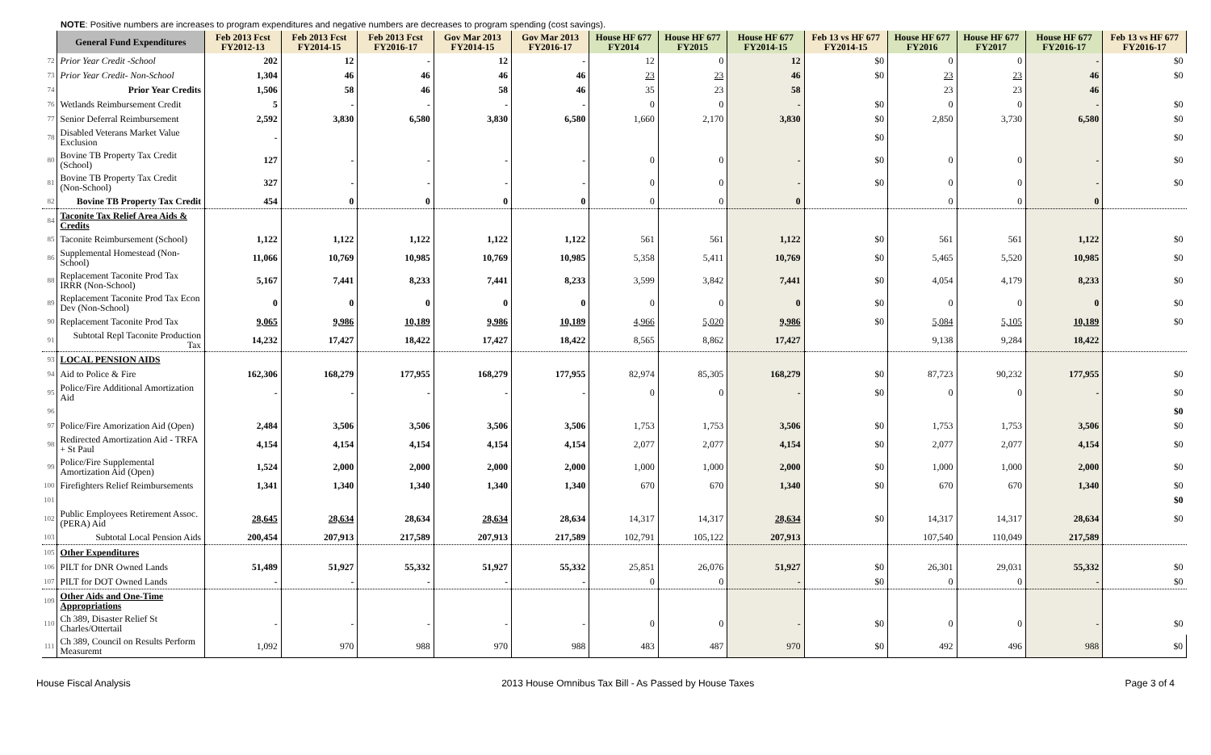NOTE: Positive numbers are increases to program expenditures and negative numbers are decreases to program spending (cost savings).
| | General Fund Expenditures | Feb 2013 Fcst FY2012-13 | Feb 2013 Fcst FY2014-15 | Feb 2013 Fcst FY2016-17 | Gov Mar 2013 FY2014-15 | Gov Mar 2013 FY2016-17 | House HF 677 FY2014 | House HF 677 FY2015 | House HF 677 FY2014-15 | Feb 13 vs HF 677 FY2014-15 | House HF 677 FY2016 | House HF 677 FY2017 | House HF 677 FY2016-17 | Feb 13 vs HF 677 FY2016-17 |
| --- | --- | --- | --- | --- | --- | --- | --- | --- | --- | --- | --- | --- | --- | --- |
| 72 | Prior Year Credit -School | 202 | 12 | - | 12 | - | 12 | 0 | 12 | $0 | 0 | 0 | - | $0 |
| 73 | Prior Year Credit- Non-School | 1,304 | 46 | 46 | 46 | 46 | 23 | 23 | 46 | $0 | 23 | 23 | 46 | $0 |
| 74 | Prior Year Credits | 1,506 | 58 | 46 | 58 | 46 | 35 | 23 | 58 | | 23 | 23 | 46 | |
| 76 | Wetlands Reimbursement Credit | 5 | - | - | - | - | 0 | 0 | - | $0 | 0 | 0 | - | $0 |
| 77 | Senior Deferral Reimbursement | 2,592 | 3,830 | 6,580 | 3,830 | 6,580 | 1,660 | 2,170 | 3,830 | $0 | 2,850 | 3,730 | 6,580 | $0 |
| 78 | Disabled Veterans Market Value Exclusion | - | | | | | | | | $0 | | | | $0 |
| 80 | Bovine TB Property Tax Credit (School) | 127 | - | - | - | - | 0 | 0 | - | $0 | 0 | 0 | - | $0 |
| 81 | Bovine TB Property Tax Credit (Non-School) | 327 | - | - | - | - | 0 | 0 | - | $0 | 0 | 0 | - | $0 |
| 82 | Bovine TB Property Tax Credit | 454 | 0 | 0 | 0 | 0 | 0 | 0 | 0 | | 0 | 0 | 0 | |
| 84 | Taconite Tax Relief Area Aids & Credits | | | | | | | | | | | | | |
| 85 | Taconite Reimbursement (School) | 1,122 | 1,122 | 1,122 | 1,122 | 1,122 | 561 | 561 | 1,122 | $0 | 561 | 561 | 1,122 | $0 |
| 86 | Supplemental Homestead (Non-School) | 11,066 | 10,769 | 10,985 | 10,769 | 10,985 | 5,358 | 5,411 | 10,769 | $0 | 5,465 | 5,520 | 10,985 | $0 |
| 88 | Replacement Taconite Prod Tax IRRR (Non-School) | 5,167 | 7,441 | 8,233 | 7,441 | 8,233 | 3,599 | 3,842 | 7,441 | $0 | 4,054 | 4,179 | 8,233 | $0 |
| 89 | Replacement Taconite Prod Tax Econ Dev (Non-School) | 0 | 0 | 0 | 0 | 0 | 0 | 0 | 0 | $0 | 0 | 0 | 0 | $0 |
| 90 | Replacement Taconite Prod Tax | 9,065 | 9,986 | 10,189 | 9,986 | 10,189 | 4,966 | 5,020 | 9,986 | $0 | 5,084 | 5,105 | 10,189 | $0 |
| 91 | Subtotal Repl Taconite Production Tax | 14,232 | 17,427 | 18,422 | 17,427 | 18,422 | 8,565 | 8,862 | 17,427 | | 9,138 | 9,284 | 18,422 | |
| 93 | LOCAL PENSION AIDS | | | | | | | | | | | | | |
| 94 | Aid to Police & Fire | 162,306 | 168,279 | 177,955 | 168,279 | 177,955 | 82,974 | 85,305 | 168,279 | $0 | 87,723 | 90,232 | 177,955 | $0 |
| 95 | Police/Fire Additional Amortization Aid | - | - | - | - | - | 0 | 0 | - | $0 | 0 | 0 | - | $0 |
| 96 | | | | | | | | | | | | | | $0 |
| 97 | Police/Fire Amorization Aid (Open) | 2,484 | 3,506 | 3,506 | 3,506 | 3,506 | 1,753 | 1,753 | 3,506 | $0 | 1,753 | 1,753 | 3,506 | $0 |
| 98 | Redirected Amortization Aid - TRFA + St Paul | 4,154 | 4,154 | 4,154 | 4,154 | 4,154 | 2,077 | 2,077 | 4,154 | $0 | 2,077 | 2,077 | 4,154 | $0 |
| 99 | Police/Fire Supplemental Amortization Aid (Open) | 1,524 | 2,000 | 2,000 | 2,000 | 2,000 | 1,000 | 1,000 | 2,000 | $0 | 1,000 | 1,000 | 2,000 | $0 |
| 100 | Firefighters Relief Reimbursements | 1,341 | 1,340 | 1,340 | 1,340 | 1,340 | 670 | 670 | 1,340 | $0 | 670 | 670 | 1,340 | $0 |
| 101 | | | | | | | | | | | | | | $0 |
| 102 | Public Employees Retirement Assoc. (PERA) Aid | 28,645 | 28,634 | 28,634 | 28,634 | 28,634 | 14,317 | 14,317 | 28,634 | $0 | 14,317 | 14,317 | 28,634 | $0 |
| 103 | Subtotal Local Pension Aids | 200,454 | 207,913 | 217,589 | 207,913 | 217,589 | 102,791 | 105,122 | 207,913 | | 107,540 | 110,049 | 217,589 | |
| 105 | Other Expenditures | | | | | | | | | | | | | |
| 106 | PILT for DNR Owned Lands | 51,489 | 51,927 | 55,332 | 51,927 | 55,332 | 25,851 | 26,076 | 51,927 | $0 | 26,301 | 29,031 | 55,332 | $0 |
| 107 | PILT for DOT Owned Lands | - | - | - | - | - | 0 | 0 | - | $0 | 0 | 0 | - | $0 |
| 109 | Other Aids and One-Time Appropriations | | | | | | | | | | | | | |
| 110 | Ch 389, Disaster Relief St Charles/Ottertail | - | - | - | - | - | 0 | 0 | - | $0 | 0 | 0 | - | $0 |
| 111 | Ch 389, Council on Results Perform Measuremt | 1,092 | 970 | 988 | 970 | 988 | 483 | 487 | 970 | $0 | 492 | 496 | 988 | $0 |
House Fiscal Analysis 2013 House Omnibus Tax Bill - As Passed by House Taxes Page 3 of 4